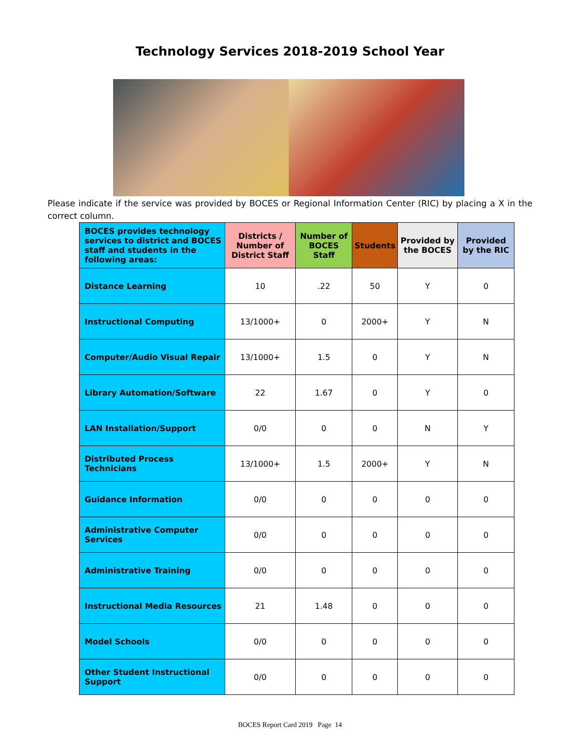Technology Services 2018-2019 School Year
Please indicate if the service was provided by BOCES or Regional Information Center (RIC) by placing a X in the correct column.
| BOCES provides technology services to district and BOCES staff and students in the following areas: | Districts / Number of District Staff | Number of BOCES Staff | Students | Provided by the BOCES | Provided by the RIC |
| --- | --- | --- | --- | --- | --- |
| Distance Learning | 10 | .22 | 50 | Y | 0 |
| Instructional Computing | 13/1000+ | 0 | 2000+ | Y | N |
| Computer/Audio Visual Repair | 13/1000+ | 1.5 | 0 | Y | N |
| Library Automation/Software | 22 | 1.67 | 0 | Y | 0 |
| LAN Installation/Support | 0/0 | 0 | 0 | N | Y |
| Distributed Process Technicians | 13/1000+ | 1.5 | 2000+ | Y | N |
| Guidance Information | 0/0 | 0 | 0 | 0 | 0 |
| Administrative Computer Services | 0/0 | 0 | 0 | 0 | 0 |
| Administrative Training | 0/0 | 0 | 0 | 0 | 0 |
| Instructional Media Resources | 21 | 1.48 | 0 | 0 | 0 |
| Model Schools | 0/0 | 0 | 0 | 0 | 0 |
| Other Student Instructional Support | 0/0 | 0 | 0 | 0 | 0 |
BOCES Report Card 2019 Page 14